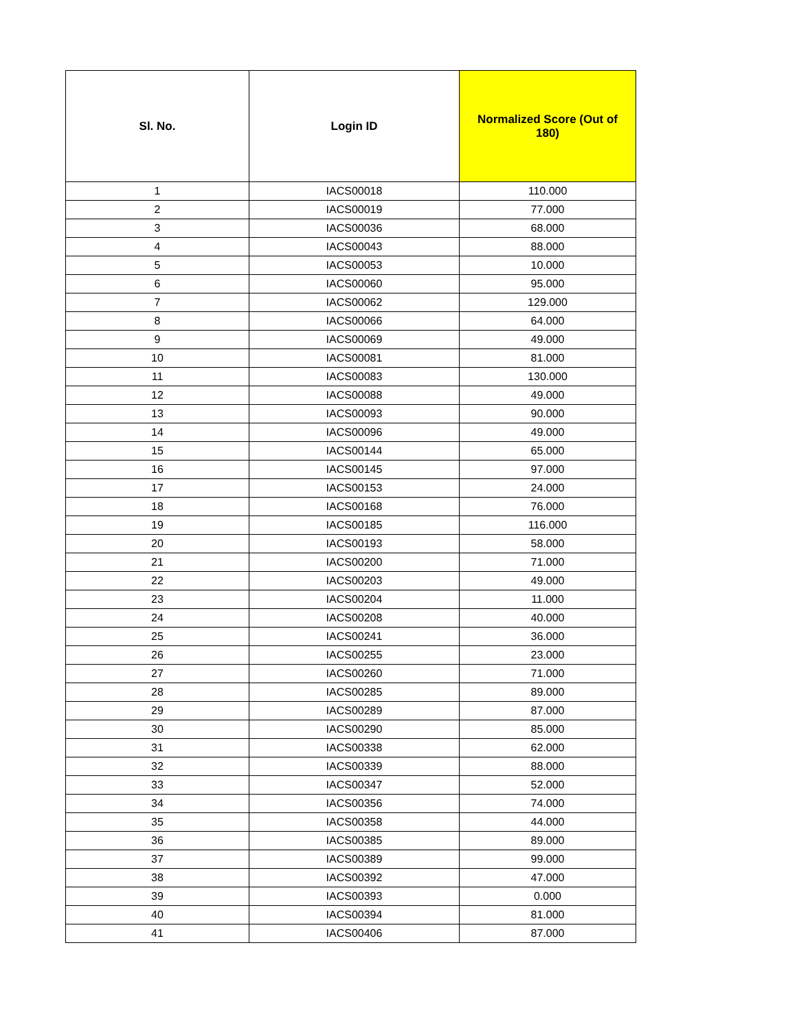| Sl. No. | Login ID | Normalized Score (Out of 180) |
| --- | --- | --- |
| 1 | IACS00018 | 110.000 |
| 2 | IACS00019 | 77.000 |
| 3 | IACS00036 | 68.000 |
| 4 | IACS00043 | 88.000 |
| 5 | IACS00053 | 10.000 |
| 6 | IACS00060 | 95.000 |
| 7 | IACS00062 | 129.000 |
| 8 | IACS00066 | 64.000 |
| 9 | IACS00069 | 49.000 |
| 10 | IACS00081 | 81.000 |
| 11 | IACS00083 | 130.000 |
| 12 | IACS00088 | 49.000 |
| 13 | IACS00093 | 90.000 |
| 14 | IACS00096 | 49.000 |
| 15 | IACS00144 | 65.000 |
| 16 | IACS00145 | 97.000 |
| 17 | IACS00153 | 24.000 |
| 18 | IACS00168 | 76.000 |
| 19 | IACS00185 | 116.000 |
| 20 | IACS00193 | 58.000 |
| 21 | IACS00200 | 71.000 |
| 22 | IACS00203 | 49.000 |
| 23 | IACS00204 | 11.000 |
| 24 | IACS00208 | 40.000 |
| 25 | IACS00241 | 36.000 |
| 26 | IACS00255 | 23.000 |
| 27 | IACS00260 | 71.000 |
| 28 | IACS00285 | 89.000 |
| 29 | IACS00289 | 87.000 |
| 30 | IACS00290 | 85.000 |
| 31 | IACS00338 | 62.000 |
| 32 | IACS00339 | 88.000 |
| 33 | IACS00347 | 52.000 |
| 34 | IACS00356 | 74.000 |
| 35 | IACS00358 | 44.000 |
| 36 | IACS00385 | 89.000 |
| 37 | IACS00389 | 99.000 |
| 38 | IACS00392 | 47.000 |
| 39 | IACS00393 | 0.000 |
| 40 | IACS00394 | 81.000 |
| 41 | IACS00406 | 87.000 |